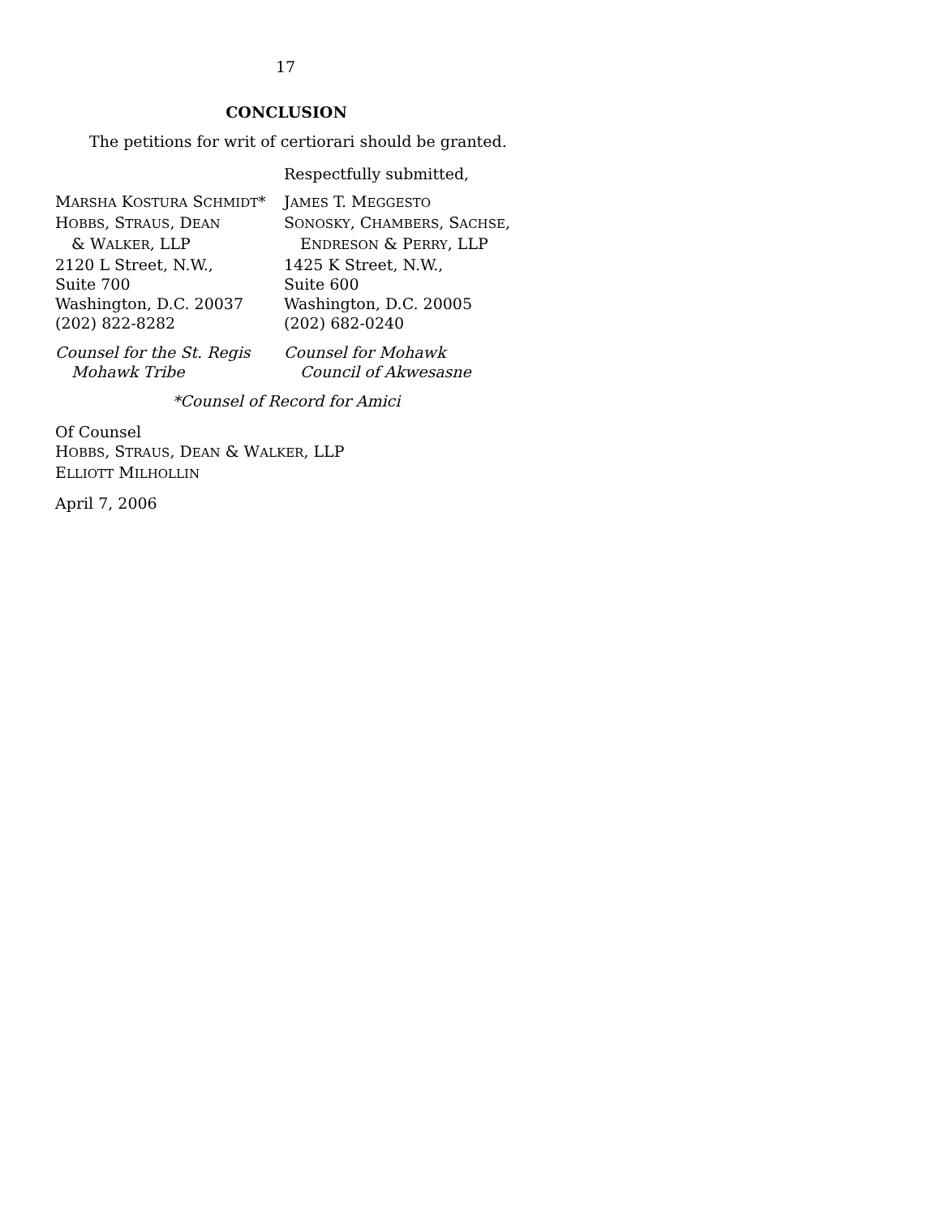17
CONCLUSION
The petitions for writ of certiorari should be granted.
Respectfully submitted,
MARSHA KOSTURA SCHMIDT*
HOBBS, STRAUS, DEAN
& WALKER, LLP
2120 L Street, N.W.,
Suite 700
Washington, D.C. 20037
(202) 822-8282
Counsel for the St. Regis
Mohawk Tribe
JAMES T. MEGGESTO
SONOSKY, CHAMBERS, SACHSE,
ENDRESON & PERRY, LLP
1425 K Street, N.W.,
Suite 600
Washington, D.C. 20005
(202) 682-0240
Counsel for Mohawk
Council of Akwesasne
*Counsel of Record for Amici
Of Counsel
HOBBS, STRAUS, DEAN & WALKER, LLP
ELLIOTT MILHOLLIN
April 7, 2006